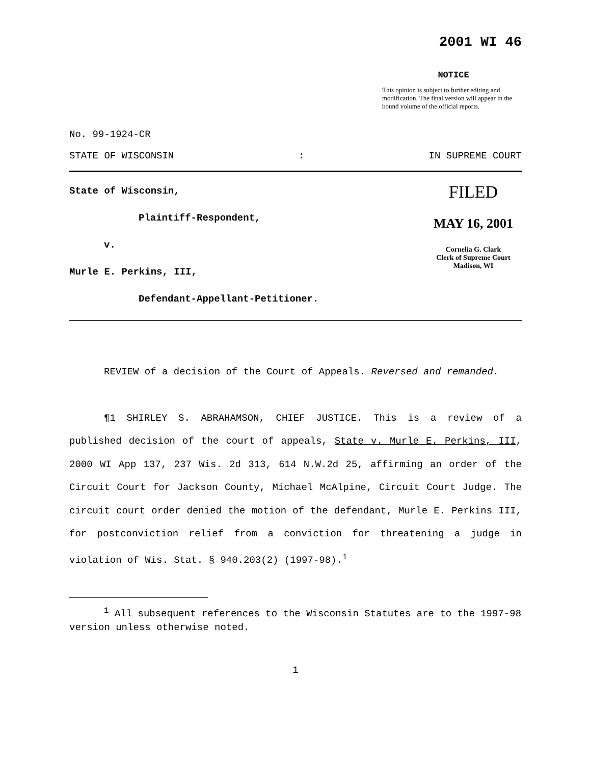2001 WI 46
NOTICE
This opinion is subject to further editing and modification. The final version will appear in the bound volume of the official reports.
No. 99-1924-CR
STATE OF WISCONSIN: IN SUPREME COURT
State of Wisconsin,
Plaintiff-Respondent,
v.
Murle E. Perkins, III,
Defendant-Appellant-Petitioner.
FILED
MAY 16, 2001
Cornelia G. Clark
Clerk of Supreme Court
Madison, WI
REVIEW of a decision of the Court of Appeals. Reversed and remanded.
¶1 SHIRLEY S. ABRAHAMSON, CHIEF JUSTICE. This is a review of a published decision of the court of appeals, State v. Murle E. Perkins, III, 2000 WI App 137, 237 Wis. 2d 313, 614 N.W.2d 25, affirming an order of the Circuit Court for Jackson County, Michael McAlpine, Circuit Court Judge. The circuit court order denied the motion of the defendant, Murle E. Perkins III, for postconviction relief from a conviction for threatening a judge in violation of Wis. Stat. § 940.203(2) (1997-98).<sup>1</sup>
<sup>1</sup> All subsequent references to the Wisconsin Statutes are to the 1997-98 version unless otherwise noted.
1